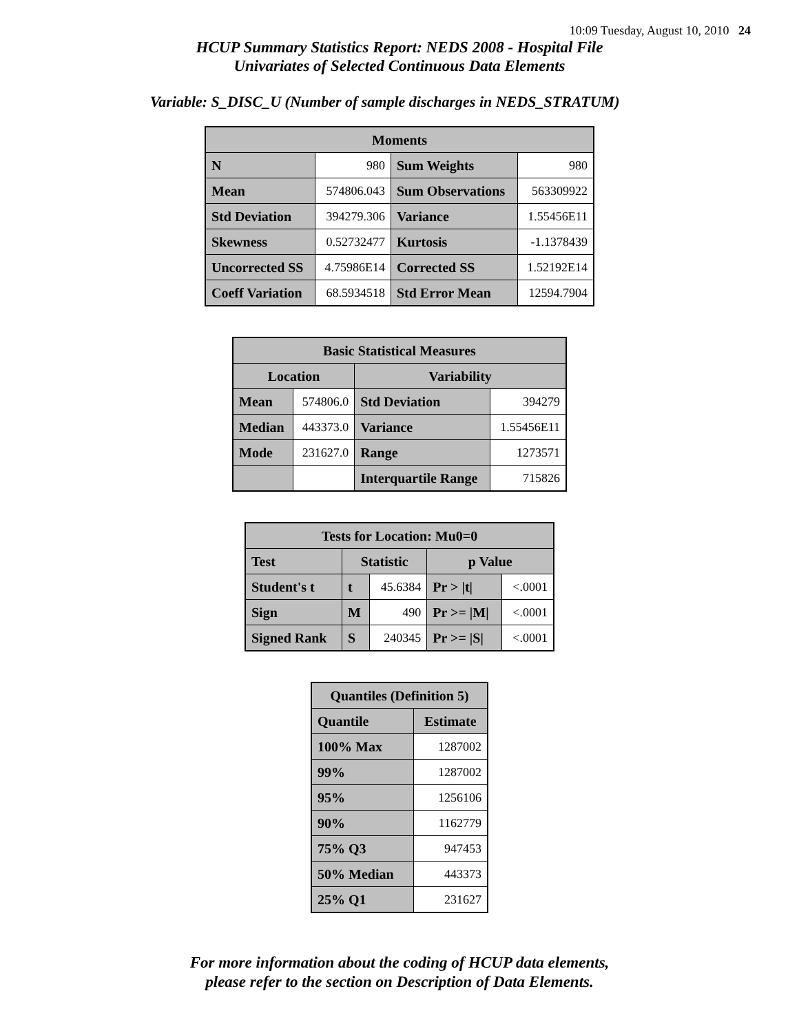10:09 Tuesday, August 10, 2010 24
HCUP Summary Statistics Report: NEDS 2008 - Hospital File
Univariates of Selected Continuous Data Elements
Variable: S_DISC_U (Number of sample discharges in NEDS_STRATUM)
| Moments | | | |
| --- | --- | --- | --- |
| N | 980 | Sum Weights | 980 |
| Mean | 574806.043 | Sum Observations | 563309922 |
| Std Deviation | 394279.306 | Variance | 1.55456E11 |
| Skewness | 0.52732477 | Kurtosis | -1.1378439 |
| Uncorrected SS | 4.75986E14 | Corrected SS | 1.52192E14 |
| Coeff Variation | 68.5934518 | Std Error Mean | 12594.7904 |
| Basic Statistical Measures | | | |
| --- | --- | --- | --- |
| Location | | Variability | |
| Mean | 574806.0 | Std Deviation | 394279 |
| Median | 443373.0 | Variance | 1.55456E11 |
| Mode | 231627.0 | Range | 1273571 |
| | | Interquartile Range | 715826 |
| Tests for Location: Mu0=0 | | | | |
| --- | --- | --- | --- | --- |
| Test | Statistic | | p Value | |
| Student's t | t | 45.6384 | Pr > /t/ | <.0001 |
| Sign | M | 490 | Pr >= /M/ | <.0001 |
| Signed Rank | S | 240345 | Pr >= /S/ | <.0001 |
| Quantiles (Definition 5) | |
| --- | --- |
| Quantile | Estimate |
| 100% Max | 1287002 |
| 99% | 1287002 |
| 95% | 1256106 |
| 90% | 1162779 |
| 75% Q3 | 947453 |
| 50% Median | 443373 |
| 25% Q1 | 231627 |
For more information about the coding of HCUP data elements,
please refer to the section on Description of Data Elements.